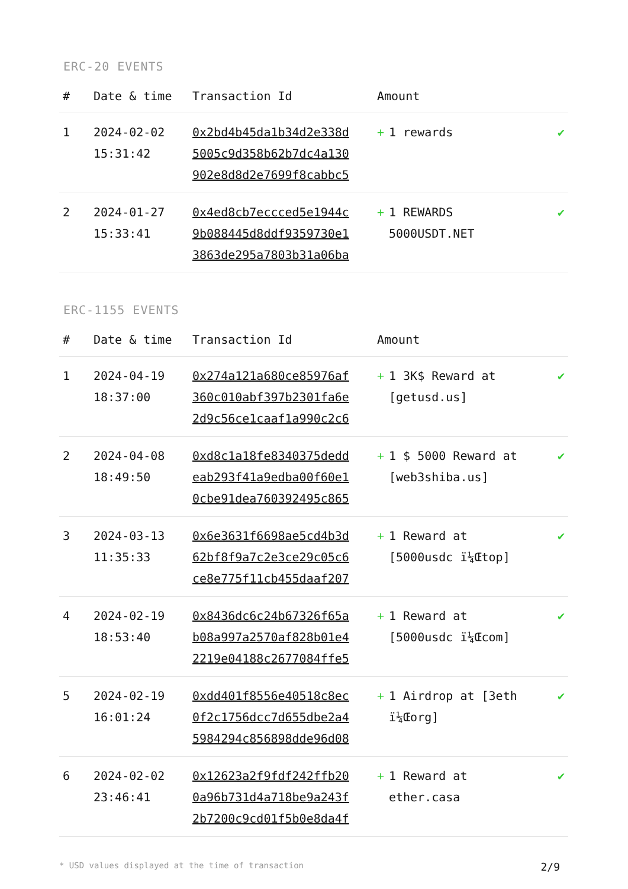ERC-20 EVENTS
| # | Date & time | Transaction Id | Amount | | |
| --- | --- | --- | --- | --- | --- |
| 1 | 2024-02-02 15:31:42 | 0x2bd4b45da1b34d2e338d 5005c9d358b62b7dc4a130 902e8d8d2e7699f8cabbc5 | + | 1 rewards | ✔ |
| 2 | 2024-01-27 15:33:41 | 0x4ed8cb7eccced5e1944c 9b088445d8ddf9359730e1 3863de295a7803b31a06ba | + | 1 REWARDS 5000USDT.NET | ✔ |
ERC-1155 EVENTS
| # | Date & time | Transaction Id | Amount | | |
| --- | --- | --- | --- | --- | --- |
| 1 | 2024-04-19 18:37:00 | 0x274a121a680ce85976af 360c010abf397b2301fa6e 2d9c56ce1caaf1a990c2c6 | + | 1 3K$ Reward at [getusd.us] | ✔ |
| 2 | 2024-04-08 18:49:50 | 0xd8c1a18fe8340375dedd eab293f41a9edba00f60e1 0cbe91dea760392495c865 | + | 1 $ 5000 Reward at [web3shiba.us] | ✔ |
| 3 | 2024-03-13 11:35:33 | 0x6e3631f6698ae5cd4b3d 62bf8f9a7c2e3ce29c05c6 ce8e775f11cb455daaf207 | + | 1 Reward at [5000usdc ï¼Œtop] | ✔ |
| 4 | 2024-02-19 18:53:40 | 0x8436dc6c24b67326f65a b08a997a2570af828b01e4 2219e04188c2677084ffe5 | + | 1 Reward at [5000usdc ï¼Œcom] | ✔ |
| 5 | 2024-02-19 16:01:24 | 0xdd401f8556e40518c8ec 0f2c1756dcc7d655dbe2a4 5984294c856898dde96d08 | + | 1 Airdrop at [3eth ï¼Œorg] | ✔ |
| 6 | 2024-02-02 23:46:41 | 0x12623a2f9fdf242ffb20 0a96b731d4a718be9a243f 2b7200c9cd01f5b0e8da4f | + | 1 Reward at ether.casa | ✔ |
* USD values displayed at the time of transaction 2/9